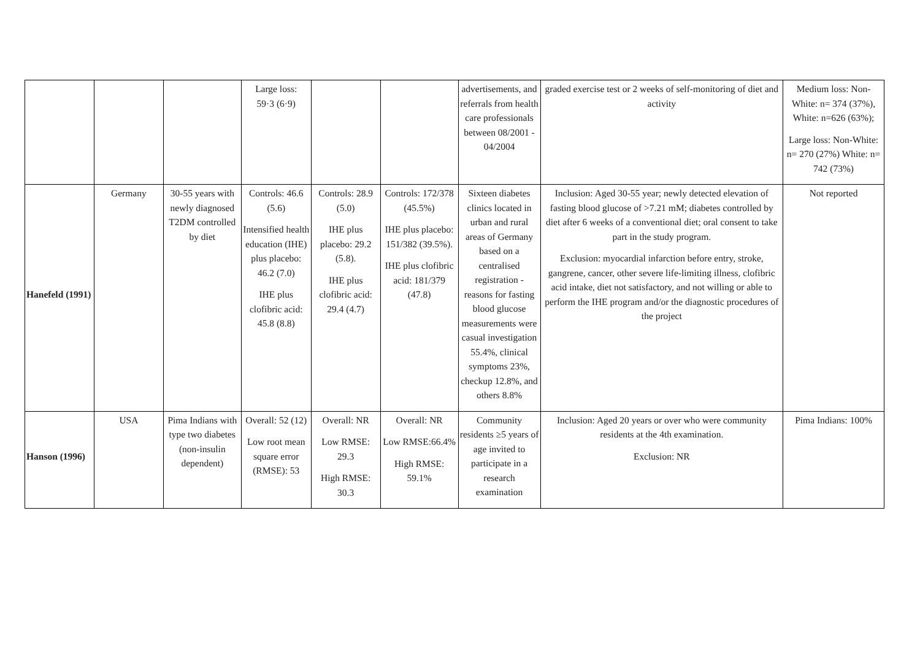| | | | Large loss: 59·3 (6·9) | | | advertisements, and referrals from health care professionals between 08/2001 - 04/2004 | graded exercise test or 2 weeks of self-monitoring of diet and activity | Medium loss: Non-White: n= 374 (37%), White: n=626 (63%); Large loss: Non-White: n= 270 (27%) White: n= 742 (73%) |
| Hanefeld (1991) | Germany | 30-55 years with newly diagnosed T2DM controlled by diet | Controls: 46.6 (5.6) Intensified health education (IHE) plus placebo: 46.2 (7.0) IHE plus clofibric acid: 45.8 (8.8) | Controls: 28.9 (5.0) IHE plus placebo: 29.2 (5.8). IHE plus clofibric acid: 29.4 (4.7) | Controls: 172/378 (45.5%) IHE plus placebo: 151/382 (39.5%). IHE plus clofibric acid: 181/379 (47.8) | Sixteen diabetes clinics located in urban and rural areas of Germany based on a centralised registration - reasons for fasting blood glucose measurements were casual investigation 55.4%, clinical symptoms 23%, checkup 12.8%, and others 8.8% | Inclusion: Aged 30-55 year; newly detected elevation of fasting blood glucose of >7.21 mM; diabetes controlled by diet after 6 weeks of a conventional diet; oral consent to take part in the study program. Exclusion: myocardial infarction before entry, stroke, gangrene, cancer, other severe life-limiting illness, clofibric acid intake, diet not satisfactory, and not willing or able to perform the IHE program and/or the diagnostic procedures of the project | Not reported |
| Hanson (1996) | USA | Pima Indians with type two diabetes (non-insulin dependent) | Overall: 52 (12) Low root mean square error (RMSE): 53 | Overall: NR Low RMSE: 29.3 High RMSE: 30.3 | Overall: NR Low RMSE:66.4% High RMSE: 59.1% | Community residents ≥5 years of age invited to participate in a research examination | Inclusion: Aged 20 years or over who were community residents at the 4th examination. Exclusion: NR | Pima Indians: 100% |